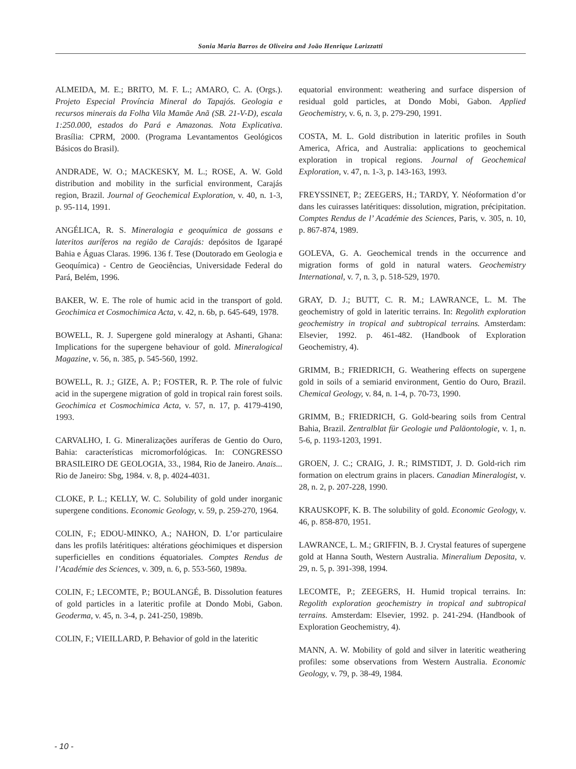Sonia Maria Barros de Oliveira and João Henrique Larizzatti
ALMEIDA, M. E.; BRITO, M. F. L.; AMARO, C. A. (Orgs.). Projeto Especial Província Mineral do Tapajós. Geologia e recursos minerais da Folha Vila Mamãe Anã (SB. 21-V-D), escala 1:250.000, estados do Pará e Amazonas. Nota Explicativa. Brasília: CPRM, 2000. (Programa Levantamentos Geológicos Básicos do Brasil).
ANDRADE, W. O.; MACKESKY, M. L.; ROSE, A. W. Gold distribution and mobility in the surficial environment, Carajás region, Brazil. Journal of Geochemical Exploration, v. 40, n. 1-3, p. 95-114, 1991.
ANGÉLICA, R. S. Mineralogia e geoquímica de gossans e lateritos auríferos na região de Carajás: depósitos de Igarapé Bahia e Águas Claras. 1996. 136 f. Tese (Doutorado em Geologia e Geoquímica) - Centro de Geociências, Universidade Federal do Pará, Belém, 1996.
BAKER, W. E. The role of humic acid in the transport of gold. Geochimica et Cosmochimica Acta, v. 42, n. 6b, p. 645-649, 1978.
BOWELL, R. J. Supergene gold mineralogy at Ashanti, Ghana: Implications for the supergene behaviour of gold. Mineralogical Magazine, v. 56, n. 385, p. 545-560, 1992.
BOWELL, R. J.; GIZE, A. P.; FOSTER, R. P. The role of fulvic acid in the supergene migration of gold in tropical rain forest soils. Geochimica et Cosmochimica Acta, v. 57, n. 17, p. 4179-4190, 1993.
CARVALHO, I. G. Mineralizações auríferas de Gentio do Ouro, Bahia: características micromorfológicas. In: CONGRESSO BRASILEIRO DE GEOLOGIA, 33., 1984, Rio de Janeiro. Anais... Rio de Janeiro: Sbg, 1984. v. 8, p. 4024-4031.
CLOKE, P. L.; KELLY, W. C. Solubility of gold under inorganic supergene conditions. Economic Geology, v. 59, p. 259-270, 1964.
COLIN, F.; EDOU-MINKO, A.; NAHON, D. L’or particulaire dans les profils latéritiques: altérations géochimiques et dispersion superficielles en conditions équatoriales. Comptes Rendus de l’Académie des Sciences, v. 309, n. 6, p. 553-560, 1989a.
COLIN, F.; LECOMTE, P.; BOULANGÉ, B. Dissolution features of gold particles in a lateritic profile at Dondo Mobi, Gabon. Geoderma, v. 45, n. 3-4, p. 241-250, 1989b.
COLIN, F.; VIEILLARD, P. Behavior of gold in the lateritic
equatorial environment: weathering and surface dispersion of residual gold particles, at Dondo Mobi, Gabon. Applied Geochemistry, v. 6, n. 3, p. 279-290, 1991.
COSTA, M. L. Gold distribution in lateritic profiles in South America, Africa, and Australia: applications to geochemical exploration in tropical regions. Journal of Geochemical Exploration, v. 47, n. 1-3, p. 143-163, 1993.
FREYSSINET, P.; ZEEGERS, H.; TARDY, Y. Néoformation d’or dans les cuirasses latéritiques: dissolution, migration, précipitation. Comptes Rendus de l’ Académie des Sciences, Paris, v. 305, n. 10, p. 867-874, 1989.
GOLEVA, G. A. Geochemical trends in the occurrence and migration forms of gold in natural waters. Geochemistry International, v. 7, n. 3, p. 518-529, 1970.
GRAY, D. J.; BUTT, C. R. M.; LAWRANCE, L. M. The geochemistry of gold in lateritic terrains. In: Regolith exploration geochemistry in tropical and subtropical terrains. Amsterdam: Elsevier, 1992. p. 461-482. (Handbook of Exploration Geochemistry, 4).
GRIMM, B.; FRIEDRICH, G. Weathering effects on supergene gold in soils of a semiarid environment, Gentio do Ouro, Brazil. Chemical Geology, v. 84, n. 1-4, p. 70-73, 1990.
GRIMM, B.; FRIEDRICH, G. Gold-bearing soils from Central Bahia, Brazil. Zentralblat für Geologie und Paläontologie, v. 1, n. 5-6, p. 1193-1203, 1991.
GROEN, J. C.; CRAIG, J. R.; RIMSTIDT, J. D. Gold-rich rim formation on electrum grains in placers. Canadian Mineralogist, v. 28, n. 2, p. 207-228, 1990.
KRAUSKOPF, K. B. The solubility of gold. Economic Geology, v. 46, p. 858-870, 1951.
LAWRANCE, L. M.; GRIFFIN, B. J. Crystal features of supergene gold at Hanna South, Western Australia. Mineralium Deposita, v. 29, n. 5, p. 391-398, 1994.
LECOMTE, P.; ZEEGERS, H. Humid tropical terrains. In: Regolith exploration geochemistry in tropical and subtropical terrains. Amsterdam: Elsevier, 1992. p. 241-294. (Handbook of Exploration Geochemistry, 4).
MANN, A. W. Mobility of gold and silver in lateritic weathering profiles: some observations from Western Australia. Economic Geology, v. 79, p. 38-49, 1984.
- 10 -